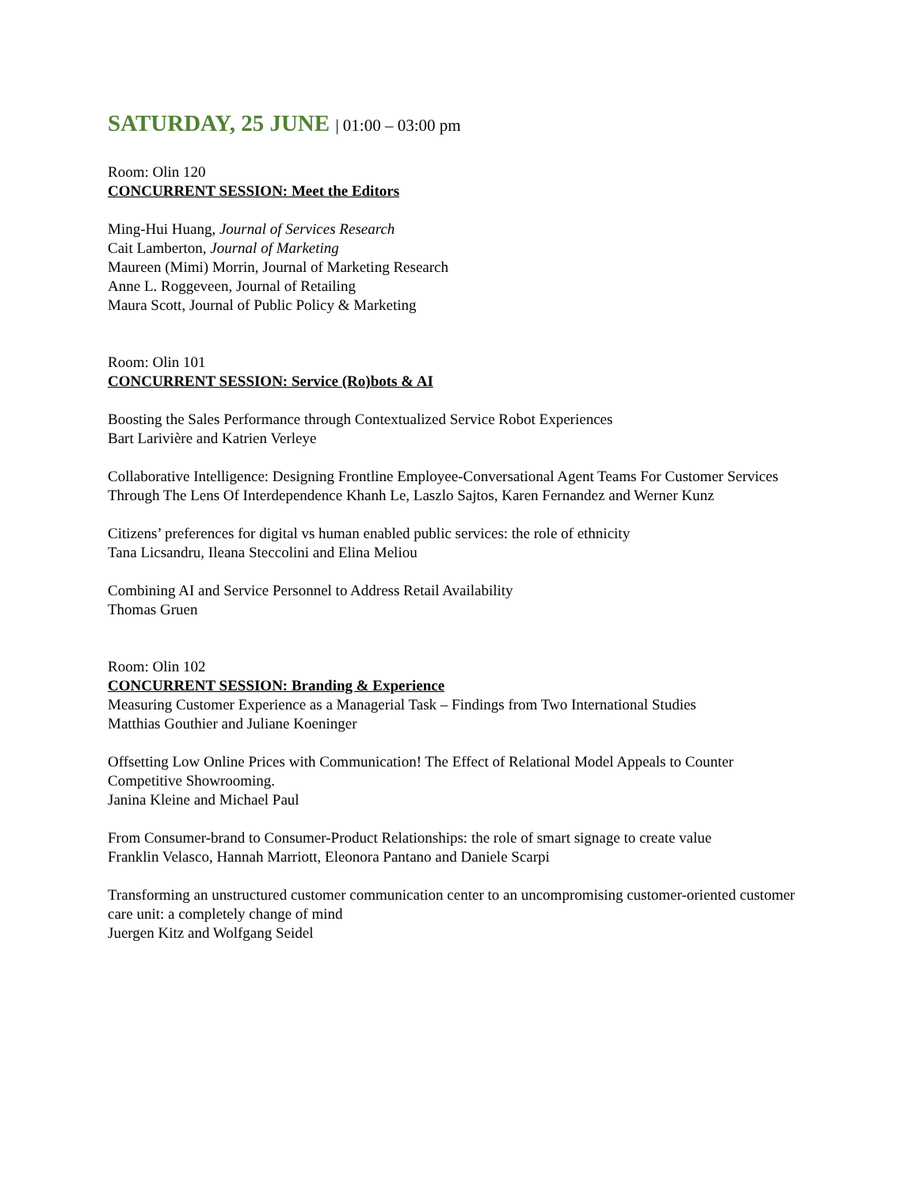SATURDAY, 25 JUNE | 01:00 – 03:00 pm
Room: Olin 120
CONCURRENT SESSION: Meet the Editors
Ming-Hui Huang, Journal of Services Research
Cait Lamberton, Journal of Marketing
Maureen (Mimi) Morrin, Journal of Marketing Research
Anne L. Roggeveen, Journal of Retailing
Maura Scott, Journal of Public Policy & Marketing
Room: Olin 101
CONCURRENT SESSION: Service (Ro)bots & AI
Boosting the Sales Performance through Contextualized Service Robot Experiences
Bart Larivière and Katrien Verleye
Collaborative Intelligence: Designing Frontline Employee-Conversational Agent Teams For Customer Services Through The Lens Of Interdependence Khanh Le, Laszlo Sajtos, Karen Fernandez and Werner Kunz
Citizens’ preferences for digital vs human enabled public services: the role of ethnicity
Tana Licsandru, Ileana Steccolini and Elina Meliou
Combining AI and Service Personnel to Address Retail Availability
Thomas Gruen
Room: Olin 102
CONCURRENT SESSION: Branding & Experience
Measuring Customer Experience as a Managerial Task – Findings from Two International Studies
Matthias Gouthier and Juliane Koeninger
Offsetting Low Online Prices with Communication! The Effect of Relational Model Appeals to Counter Competitive Showrooming.
Janina Kleine and Michael Paul
From Consumer-brand to Consumer-Product Relationships: the role of smart signage to create value
Franklin Velasco, Hannah Marriott, Eleonora Pantano and Daniele Scarpi
Transforming an unstructured customer communication center to an uncompromising customer-oriented customer care unit: a completely change of mind
Juergen Kitz and Wolfgang Seidel